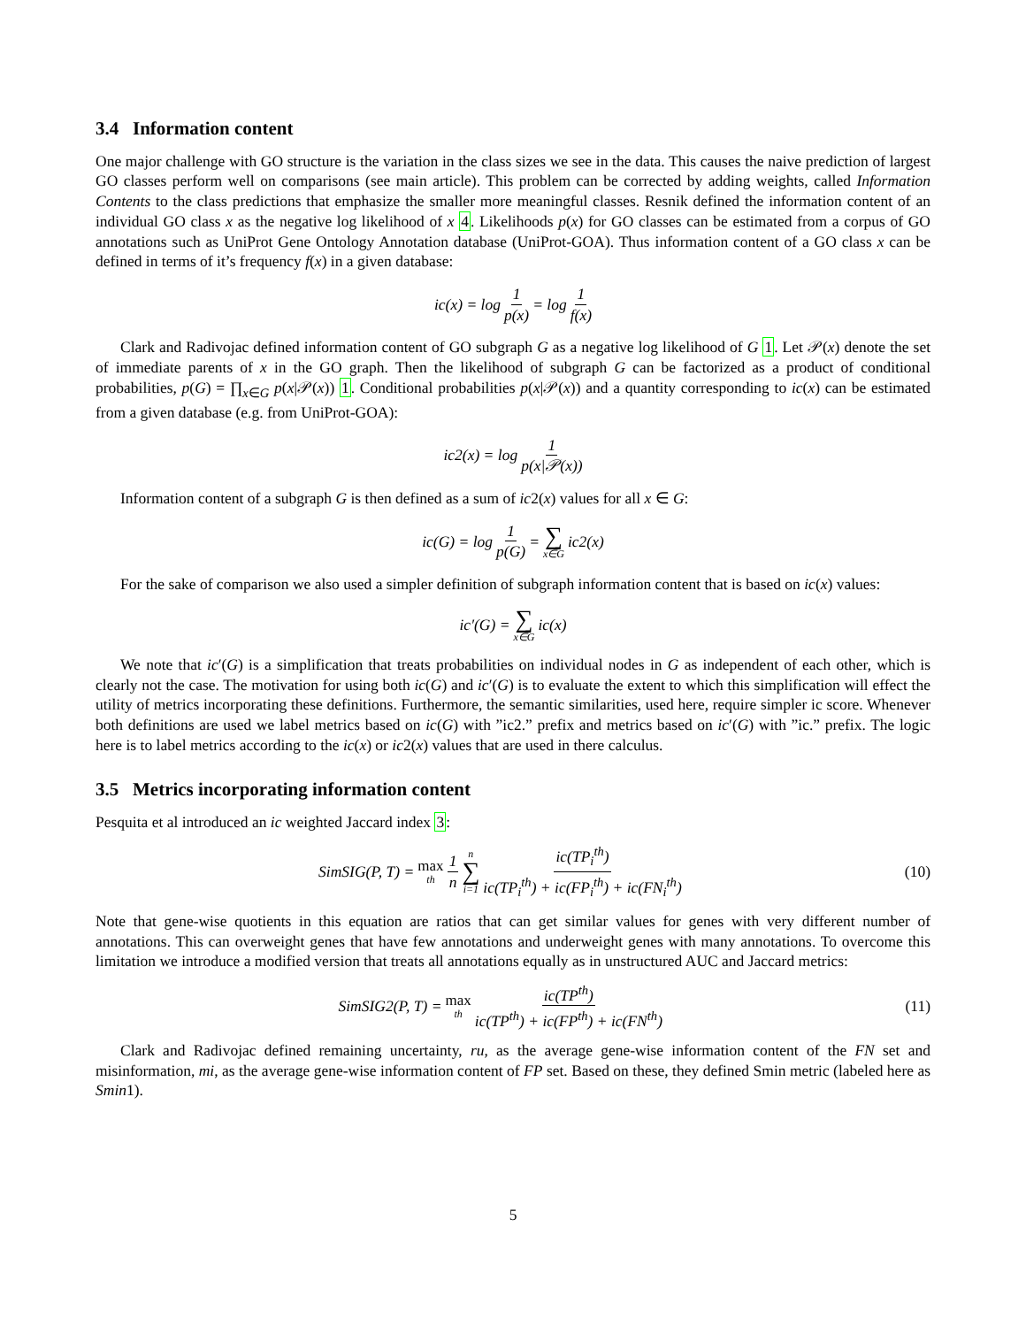3.4 Information content
One major challenge with GO structure is the variation in the class sizes we see in the data. This causes the naive prediction of largest GO classes perform well on comparisons (see main article). This problem can be corrected by adding weights, called Information Contents to the class predictions that emphasize the smaller more meaningful classes. Resnik defined the information content of an individual GO class x as the negative log likelihood of x 4. Likelihoods p(x) for GO classes can be estimated from a corpus of GO annotations such as UniProt Gene Ontology Annotation database (UniProt-GOA). Thus information content of a GO class x can be defined in terms of it’s frequency f(x) in a given database:
ic(x) = log 1 p(x) = log 1 f(x)
Clark and Radivojac defined information content of GO subgraph G as a negative log likelihood of G 1. Let 𝒫(x) denote the set of immediate parents of x in the GO graph. Then the likelihood of subgraph G can be factorized as a product of conditional probabilities, p(G) = ∏<sub>x∈G</sub> p(x|𝒫(x)) 1. Conditional probabilities p(x|𝒫(x)) and a quantity corresponding to ic(x) can be estimated from a given database (e.g. from UniProt-GOA):
ic2(x) = log 1 p(x|𝒫(x))
Information content of a subgraph G is then defined as a sum of ic2(x) values for all x ∈ G:
ic(G) = log 1 p(G) = ∑ x∈G ic2(x)
For the sake of comparison we also used a simpler definition of subgraph information content that is based on ic(x) values:
ic′(G) = ∑ x∈G ic(x)
We note that ic′(G) is a simplification that treats probabilities on individual nodes in G as independent of each other, which is clearly not the case. The motivation for using both ic(G) and ic′(G) is to evaluate the extent to which this simplification will effect the utility of metrics incorporating these definitions. Furthermore, the semantic similarities, used here, require simpler ic score. Whenever both definitions are used we label metrics based on ic(G) with ”ic2.” prefix and metrics based on ic′(G) with ”ic.” prefix. The logic here is to label metrics according to the ic(x) or ic2(x) values that are used in there calculus.
3.5 Metrics incorporating information content
Pesquita et al introduced an ic weighted Jaccard index 3:
SimSIG(P, T) = max th 1 n n ∑ i=1 ic(TP<sub>i</sub><sup>th</sup>) ic(TP<sub>i</sub><sup>th</sup>) + ic(FP<sub>i</sub><sup>th</sup>) + ic(FN<sub>i</sub><sup>th</sup>)
(10)
Note that gene-wise quotients in this equation are ratios that can get similar values for genes with very different number of annotations. This can overweight genes that have few annotations and underweight genes with many annotations. To overcome this limitation we introduce a modified version that treats all annotations equally as in unstructured AUC and Jaccard metrics:
SimSIG2(P, T) = max th ic(TP<sup>th</sup>) ic(TP<sup>th</sup>) + ic(FP<sup>th</sup>) + ic(FN<sup>th</sup>)
(11)
Clark and Radivojac defined remaining uncertainty, ru, as the average gene-wise information content of the FN set and misinformation, mi, as the average gene-wise information content of FP set. Based on these, they defined Smin metric (labeled here as Smin1).
5